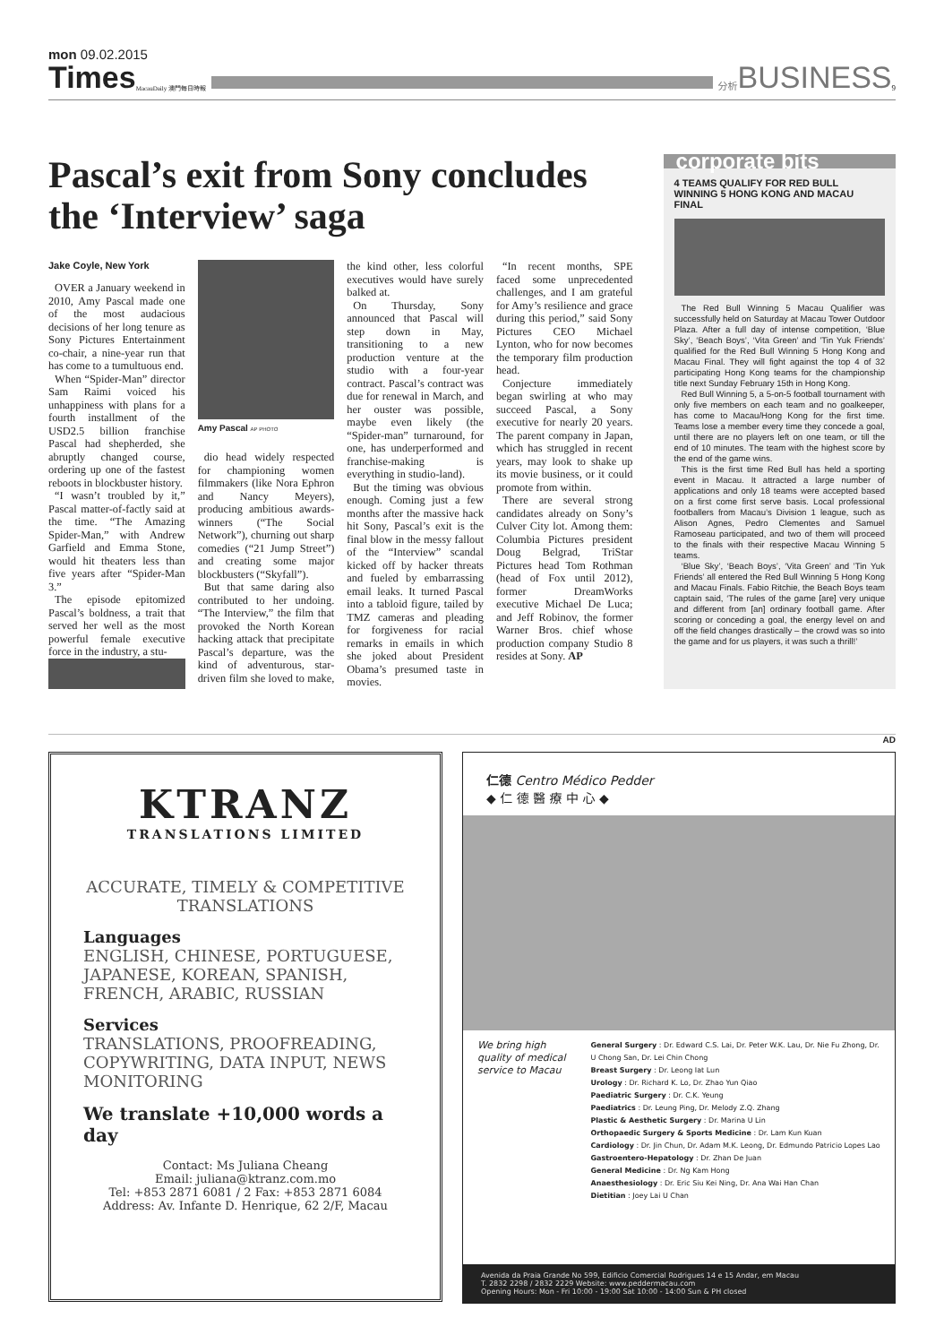mon 09.02.2015
Times MacauDaily 澳門每日時報
分析 BUSINESS 9
Pascal’s exit from Sony concludes the ‘Interview’ saga
Jake Coyle, New York
OVER a January weekend in 2010, Amy Pascal made one of the most audacious decisions of her long tenure as Sony Pictures Entertainment co-chair, a nine-year run that has come to a tumultuous end.
When “Spider-Man” director Sam Raimi voiced his unhappiness with plans for a fourth installment of the USD2.5 billion franchise Pascal had shepherded, she abruptly changed course, ordering up one of the fastest reboots in blockbuster history.
“I wasn’t troubled by it,” Pascal matter-of-factly said at the time. “The Amazing Spider-Man,” with Andrew Garfield and Emma Stone, would hit theaters less than five years after “Spider-Man 3.”
The episode epitomized Pascal’s boldness, a trait that served her well as the most powerful female executive force in the industry, a stu-
Amy Pascal AP PHOTO
dio head widely respected for championing women filmmakers (like Nora Ephron and Nancy Meyers), producing ambitious awards-winners (“The Social Network”), churning out sharp comedies (“21 Jump Street”) and creating some major blockbusters (“Skyfall”).
But that same daring also contributed to her undoing. “The Interview,” the film that provoked the North Korean hacking attack that precipitate Pascal’s departure, was the kind of adventurous, star-driven film she loved to make, the kind other, less colorful executives would have surely balked at.
On Thursday, Sony announced that Pascal will step down in May, transitioning to a new production venture at the studio with a four-year contract. Pascal’s contract was due for renewal in March, and her ouster was possible, maybe even likely (the “Spider-man” turnaround, for one, has underperformed and franchise-making is everything in studio-land).
But the timing was obvious enough. Coming just a few months after the massive hack hit Sony, Pascal’s exit is the final blow in the messy fallout of the “Interview” scandal kicked off by hacker threats and fueled by embarrassing email leaks. It turned Pascal into a tabloid figure, tailed by TMZ cameras and pleading for forgiveness for racial remarks in emails in which she joked about President Obama’s presumed taste in movies.
“In recent months, SPE faced some unprecedented challenges, and I am grateful for Amy’s resilience and grace during this period,” said Sony Pictures CEO Michael Lynton, who for now becomes the temporary film production head.
Conjecture immediately began swirling at who may succeed Pascal, a Sony executive for nearly 20 years. The parent company in Japan, which has struggled in recent years, may look to shake up its movie business, or it could promote from within.
There are several strong candidates already on Sony’s Culver City lot. Among them: Columbia Pictures president Doug Belgrad, TriStar Pictures head Tom Rothman (head of Fox until 2012), former DreamWorks executive Michael De Luca; and Jeff Robinov, the former Warner Bros. chief whose production company Studio 8 resides at Sony. AP
corporate bits
4 TEAMS QUALIFY FOR RED BULL WINNING 5 HONG KONG AND MACAU FINAL
The Red Bull Winning 5 Macau Qualifier was successfully held on Saturday at Macau Tower Outdoor Plaza. After a full day of intense competition, ‘Blue Sky’, ‘Beach Boys’, ‘Vita Green’ and ’Tin Yuk Friends’ qualified for the Red Bull Winning 5 Hong Kong and Macau Final. They will fight against the top 4 of 32 participating Hong Kong teams for the championship title next Sunday February 15th in Hong Kong.
Red Bull Winning 5, a 5-on-5 football tournament with only five members on each team and no goalkeeper, has come to Macau/Hong Kong for the first time. Teams lose a member every time they concede a goal, until there are no players left on one team, or till the end of 10 minutes. The team with the highest score by the end of the game wins.
This is the first time Red Bull has held a sporting event in Macau. It attracted a large number of applications and only 18 teams were accepted based on a first come first serve basis. Local professional footballers from Macau’s Division 1 league, such as Alison Agnes, Pedro Clementes and Samuel Ramoseau participated, and two of them will proceed to the finals with their respective Macau Winning 5 teams.
‘Blue Sky’, ‘Beach Boys’, ‘Vita Green’ and ’Tin Yuk Friends’ all entered the Red Bull Winning 5 Hong Kong and Macau Finals. Fabio Ritchie, the Beach Boys team captain said, ‘The rules of the game [are] very unique and different from [an] ordinary football game. After scoring or conceding a goal, the energy level on and off the field changes drastically – the crowd was so into the game and for us players, it was such a thrill!’
AD
KTRANZ
TRANSLATIONS LIMITED
ACCURATE, TIMELY & COMPETITIVE TRANSLATIONS
Languages
ENGLISH, CHINESE, PORTUGUESE, JAPANESE, KOREAN, SPANISH, FRENCH, ARABIC, RUSSIAN
Services
TRANSLATIONS, PROOFREADING, COPYWRITING, DATA INPUT, NEWS MONITORING
We translate +10,000 words a day
Contact: Ms Juliana Cheang
Email: juliana@ktranz.com.mo
Tel: +853 2871 6081 / 2 Fax: +853 2871 6084
Address: Av. Infante D. Henrique, 62 2/F, Macau
仁德 Centro Médico Pedder
◆ 仁 德 醫 療 中 心 ◆
We bring high quality of medical service to Macau
General Surgery : Dr. Edward C.S. Lai, Dr. Peter W.K. Lau, Dr. Nie Fu Zhong, Dr. U Chong San, Dr. Lei Chin Chong
Breast Surgery : Dr. Leong Iat Lun
Urology : Dr. Richard K. Lo, Dr. Zhao Yun Qiao
Paediatric Surgery : Dr. C.K. Yeung
Paediatrics : Dr. Leung Ping, Dr. Melody Z.Q. Zhang
Plastic & Aesthetic Surgery : Dr. Marina U Lin
Orthopaedic Surgery & Sports Medicine : Dr. Lam Kun Kuan
Cardiology : Dr. Jin Chun, Dr. Adam M.K. Leong, Dr. Edmundo Patricio Lopes Lao
Gastroentero-Hepatology : Dr. Zhan De Juan
General Medicine : Dr. Ng Kam Hong
Anaesthesiology : Dr. Eric Siu Kei Ning, Dr. Ana Wai Han Chan
Dietitian : Joey Lai U Chan
Avenida da Praia Grande No 599, Edificio Comercial Rodrigues 14 e 15 Andar, em Macau
T. 2832 2298 / 2832 2229 Website: www.peddermacau.com
Opening Hours: Mon - Fri 10:00 - 19:00 Sat 10:00 - 14:00 Sun & PH closed